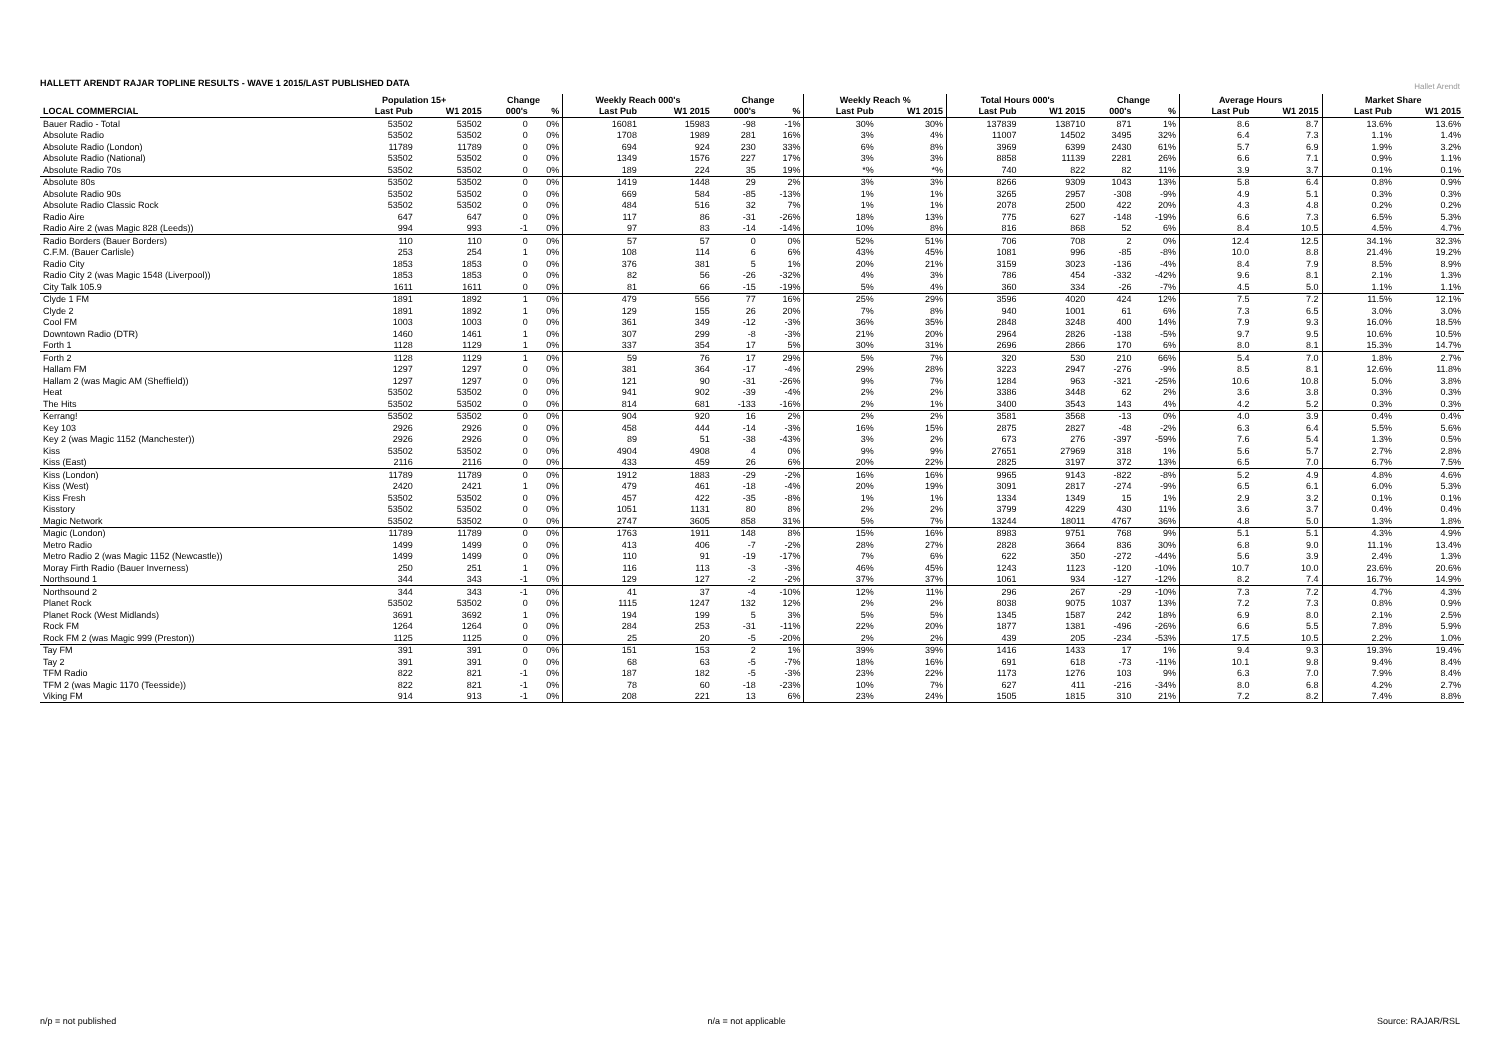HALLETT ARENDT RAJAR TOPLINE RESULTS - WAVE 1 2015/LAST PUBLISHED DATA
Hallet Arendt
| | Population 15+ | | Change | | Weekly Reach 000's | | Change | | Weekly Reach % | | Total Hours 000's | | Change | | Average Hours | | Market Share | |
| --- | --- | --- | --- | --- | --- | --- | --- | --- | --- | --- | --- | --- | --- | --- | --- | --- | --- | --- |
| LOCAL COMMERCIAL | Last Pub | W1 2015 | 000's | % | Last Pub | W1 2015 | 000's | % | Last Pub | W1 2015 | Last Pub | W1 2015 | 000's | % | Last Pub | W1 2015 | Last Pub | W1 2015 |
| Bauer Radio - Total | 53502 | 53502 | 0 | 0% | 16081 | 15983 | -98 | -1% | 30% | 30% | 137839 | 138710 | 871 | 1% | 8.6 | 8.7 | 13.6% | 13.6% |
| Absolute Radio | 53502 | 53502 | 0 | 0% | 1708 | 1989 | 281 | 16% | 3% | 4% | 11007 | 14502 | 3495 | 32% | 6.4 | 7.3 | 1.1% | 1.4% |
| Absolute Radio (London) | 11789 | 11789 | 0 | 0% | 694 | 924 | 230 | 33% | 6% | 8% | 3969 | 6399 | 2430 | 61% | 5.7 | 6.9 | 1.9% | 3.2% |
| Absolute Radio (National) | 53502 | 53502 | 0 | 0% | 1349 | 1576 | 227 | 17% | 3% | 3% | 8858 | 11139 | 2281 | 26% | 6.6 | 7.1 | 0.9% | 1.1% |
| Absolute Radio 70s | 53502 | 53502 | 0 | 0% | 189 | 224 | 35 | 19% | *% | *% | 740 | 822 | 82 | 11% | 3.9 | 3.7 | 0.1% | 0.1% |
| Absolute 80s | 53502 | 53502 | 0 | 0% | 1419 | 1448 | 29 | 2% | 3% | 3% | 8266 | 9309 | 1043 | 13% | 5.8 | 6.4 | 0.8% | 0.9% |
| Absolute Radio 90s | 53502 | 53502 | 0 | 0% | 669 | 584 | -85 | -13% | 1% | 1% | 3265 | 2957 | -308 | -9% | 4.9 | 5.1 | 0.3% | 0.3% |
| Absolute Radio Classic Rock | 53502 | 53502 | 0 | 0% | 484 | 516 | 32 | 7% | 1% | 1% | 2078 | 2500 | 422 | 20% | 4.3 | 4.8 | 0.2% | 0.2% |
| Radio Aire | 647 | 647 | 0 | 0% | 117 | 86 | -31 | -26% | 18% | 13% | 775 | 627 | -148 | -19% | 6.6 | 7.3 | 6.5% | 5.3% |
| Radio Aire 2 (was Magic 828 (Leeds)) | 994 | 993 | -1 | 0% | 97 | 83 | -14 | -14% | 10% | 8% | 816 | 868 | 52 | 6% | 8.4 | 10.5 | 4.5% | 4.7% |
| Radio Borders (Bauer Borders) | 110 | 110 | 0 | 0% | 57 | 57 | 0 | 0% | 52% | 51% | 706 | 708 | 2 | 0% | 12.4 | 12.5 | 34.1% | 32.3% |
| C.F.M. (Bauer Carlisle) | 253 | 254 | 1 | 0% | 108 | 114 | 6 | 6% | 43% | 45% | 1081 | 996 | -85 | -8% | 10.0 | 8.8 | 21.4% | 19.2% |
| Radio City | 1853 | 1853 | 0 | 0% | 376 | 381 | 5 | 1% | 20% | 21% | 3159 | 3023 | -136 | -4% | 8.4 | 7.9 | 8.5% | 8.9% |
| Radio City 2 (was Magic 1548 (Liverpool)) | 1853 | 1853 | 0 | 0% | 82 | 56 | -26 | -32% | 4% | 3% | 786 | 454 | -332 | -42% | 9.6 | 8.1 | 2.1% | 1.3% |
| City Talk 105.9 | 1611 | 1611 | 0 | 0% | 81 | 66 | -15 | -19% | 5% | 4% | 360 | 334 | -26 | -7% | 4.5 | 5.0 | 1.1% | 1.1% |
| Clyde 1 FM | 1891 | 1892 | 1 | 0% | 479 | 556 | 77 | 16% | 25% | 29% | 3596 | 4020 | 424 | 12% | 7.5 | 7.2 | 11.5% | 12.1% |
| Clyde 2 | 1891 | 1892 | 1 | 0% | 129 | 155 | 26 | 20% | 7% | 8% | 940 | 1001 | 61 | 6% | 7.3 | 6.5 | 3.0% | 3.0% |
| Cool FM | 1003 | 1003 | 0 | 0% | 361 | 349 | -12 | -3% | 36% | 35% | 2848 | 3248 | 400 | 14% | 7.9 | 9.3 | 16.0% | 18.5% |
| Downtown Radio (DTR) | 1460 | 1461 | 1 | 0% | 307 | 299 | -8 | -3% | 21% | 20% | 2964 | 2826 | -138 | -5% | 9.7 | 9.5 | 10.6% | 10.5% |
| Forth 1 | 1128 | 1129 | 1 | 0% | 337 | 354 | 17 | 5% | 30% | 31% | 2696 | 2866 | 170 | 6% | 8.0 | 8.1 | 15.3% | 14.7% |
| Forth 2 | 1128 | 1129 | 1 | 0% | 59 | 76 | 17 | 29% | 5% | 7% | 320 | 530 | 210 | 66% | 5.4 | 7.0 | 1.8% | 2.7% |
| Hallam FM | 1297 | 1297 | 0 | 0% | 381 | 364 | -17 | -4% | 29% | 28% | 3223 | 2947 | -276 | -9% | 8.5 | 8.1 | 12.6% | 11.8% |
| Hallam 2 (was Magic AM (Sheffield)) | 1297 | 1297 | 0 | 0% | 121 | 90 | -31 | -26% | 9% | 7% | 1284 | 963 | -321 | -25% | 10.6 | 10.8 | 5.0% | 3.8% |
| Heat | 53502 | 53502 | 0 | 0% | 941 | 902 | -39 | -4% | 2% | 2% | 3386 | 3448 | 62 | 2% | 3.6 | 3.8 | 0.3% | 0.3% |
| The Hits | 53502 | 53502 | 0 | 0% | 814 | 681 | -133 | -16% | 2% | 1% | 3400 | 3543 | 143 | 4% | 4.2 | 5.2 | 0.3% | 0.3% |
| Kerrang! | 53502 | 53502 | 0 | 0% | 904 | 920 | 16 | 2% | 2% | 2% | 3581 | 3568 | -13 | 0% | 4.0 | 3.9 | 0.4% | 0.4% |
| Key 103 | 2926 | 2926 | 0 | 0% | 458 | 444 | -14 | -3% | 16% | 15% | 2875 | 2827 | -48 | -2% | 6.3 | 6.4 | 5.5% | 5.6% |
| Key 2 (was Magic 1152 (Manchester)) | 2926 | 2926 | 0 | 0% | 89 | 51 | -38 | -43% | 3% | 2% | 673 | 276 | -397 | -59% | 7.6 | 5.4 | 1.3% | 0.5% |
| Kiss | 53502 | 53502 | 0 | 0% | 4904 | 4908 | 4 | 0% | 9% | 9% | 27651 | 27969 | 318 | 1% | 5.6 | 5.7 | 2.7% | 2.8% |
| Kiss (East) | 2116 | 2116 | 0 | 0% | 433 | 459 | 26 | 6% | 20% | 22% | 2825 | 3197 | 372 | 13% | 6.5 | 7.0 | 6.7% | 7.5% |
| Kiss (London) | 11789 | 11789 | 0 | 0% | 1912 | 1883 | -29 | -2% | 16% | 16% | 9965 | 9143 | -822 | -8% | 5.2 | 4.9 | 4.8% | 4.6% |
| Kiss (West) | 2420 | 2421 | 1 | 0% | 479 | 461 | -18 | -4% | 20% | 19% | 3091 | 2817 | -274 | -9% | 6.5 | 6.1 | 6.0% | 5.3% |
| Kiss Fresh | 53502 | 53502 | 0 | 0% | 457 | 422 | -35 | -8% | 1% | 1% | 1334 | 1349 | 15 | 1% | 2.9 | 3.2 | 0.1% | 0.1% |
| Kisstory | 53502 | 53502 | 0 | 0% | 1051 | 1131 | 80 | 8% | 2% | 2% | 3799 | 4229 | 430 | 11% | 3.6 | 3.7 | 0.4% | 0.4% |
| Magic Network | 53502 | 53502 | 0 | 0% | 2747 | 3605 | 858 | 31% | 5% | 7% | 13244 | 18011 | 4767 | 36% | 4.8 | 5.0 | 1.3% | 1.8% |
| Magic (London) | 11789 | 11789 | 0 | 0% | 1763 | 1911 | 148 | 8% | 15% | 16% | 8983 | 9751 | 768 | 9% | 5.1 | 5.1 | 4.3% | 4.9% |
| Metro Radio | 1499 | 1499 | 0 | 0% | 413 | 406 | -7 | -2% | 28% | 27% | 2828 | 3664 | 836 | 30% | 6.8 | 9.0 | 11.1% | 13.4% |
| Metro Radio 2 (was Magic 1152 (Newcastle)) | 1499 | 1499 | 0 | 0% | 110 | 91 | -19 | -17% | 7% | 6% | 622 | 350 | -272 | -44% | 5.6 | 3.9 | 2.4% | 1.3% |
| Moray Firth Radio (Bauer Inverness) | 250 | 251 | 1 | 0% | 116 | 113 | -3 | -3% | 46% | 45% | 1243 | 1123 | -120 | -10% | 10.7 | 10.0 | 23.6% | 20.6% |
| Northsound 1 | 344 | 343 | -1 | 0% | 129 | 127 | -2 | -2% | 37% | 37% | 1061 | 934 | -127 | -12% | 8.2 | 7.4 | 16.7% | 14.9% |
| Northsound 2 | 344 | 343 | -1 | 0% | 41 | 37 | -4 | -10% | 12% | 11% | 296 | 267 | -29 | -10% | 7.3 | 7.2 | 4.7% | 4.3% |
| Planet Rock | 53502 | 53502 | 0 | 0% | 1115 | 1247 | 132 | 12% | 2% | 2% | 8038 | 9075 | 1037 | 13% | 7.2 | 7.3 | 0.8% | 0.9% |
| Planet Rock (West Midlands) | 3691 | 3692 | 1 | 0% | 194 | 199 | 5 | 3% | 5% | 5% | 1345 | 1587 | 242 | 18% | 6.9 | 8.0 | 2.1% | 2.5% |
| Rock FM | 1264 | 1264 | 0 | 0% | 284 | 253 | -31 | -11% | 22% | 20% | 1877 | 1381 | -496 | -26% | 6.6 | 5.5 | 7.8% | 5.9% |
| Rock FM 2 (was Magic 999 (Preston)) | 1125 | 1125 | 0 | 0% | 25 | 20 | -5 | -20% | 2% | 2% | 439 | 205 | -234 | -53% | 17.5 | 10.5 | 2.2% | 1.0% |
| Tay FM | 391 | 391 | 0 | 0% | 151 | 153 | 2 | 1% | 39% | 39% | 1416 | 1433 | 17 | 1% | 9.4 | 9.3 | 19.3% | 19.4% |
| Tay 2 | 391 | 391 | 0 | 0% | 68 | 63 | -5 | -7% | 18% | 16% | 691 | 618 | -73 | -11% | 10.1 | 9.8 | 9.4% | 8.4% |
| TFM Radio | 822 | 821 | -1 | 0% | 187 | 182 | -5 | -3% | 23% | 22% | 1173 | 1276 | 103 | 9% | 6.3 | 7.0 | 7.9% | 8.4% |
| TFM 2 (was Magic 1170 (Teesside)) | 822 | 821 | -1 | 0% | 78 | 60 | -18 | -23% | 10% | 7% | 627 | 411 | -216 | -34% | 8.0 | 6.8 | 4.2% | 2.7% |
| Viking FM | 914 | 913 | -1 | 0% | 208 | 221 | 13 | 6% | 23% | 24% | 1505 | 1815 | 310 | 21% | 7.2 | 8.2 | 7.4% | 8.8% |
n/p = not published n/a = not applicable Source: RAJAR/RSL